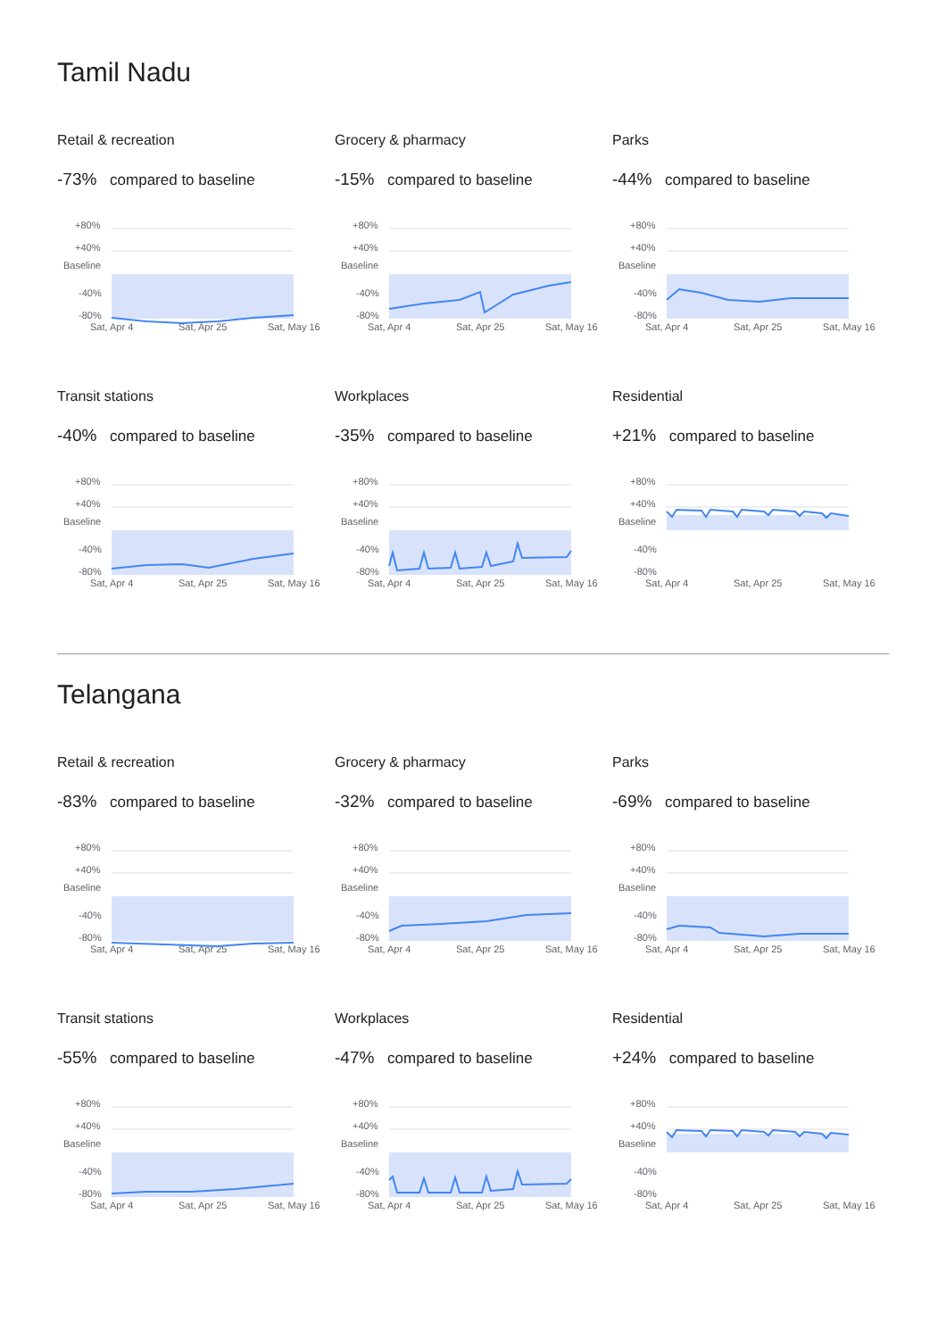Tamil Nadu
Retail & recreation
-73% compared to baseline
+80%
+40%
Baseline
-40%
-80%
Sat, Apr 4
Sat, Apr 25
Sat, May 16
Grocery & pharmacy
-15% compared to baseline
+80%
+40%
Baseline
-40%
-80%
Sat, Apr 4
Sat, Apr 25
Sat, May 16
Parks
-44% compared to baseline
+80%
+40%
Baseline
-40%
-80%
Sat, Apr 4
Sat, Apr 25
Sat, May 16
Transit stations
-40% compared to baseline
+80%
+40%
Baseline
-40%
-80%
Sat, Apr 4
Sat, Apr 25
Sat, May 16
Workplaces
-35% compared to baseline
+80%
+40%
Baseline
-40%
-80%
Sat, Apr 4
Sat, Apr 25
Sat, May 16
Residential
+21% compared to baseline
+80%
+40%
Baseline
-40%
-80%
Sat, Apr 4
Sat, Apr 25
Sat, May 16
Telangana
Retail & recreation
-83% compared to baseline
+80%
+40%
Baseline
-40%
-80%
Sat, Apr 4
Sat, Apr 25
Sat, May 16
Grocery & pharmacy
-32% compared to baseline
+80%
+40%
Baseline
-40%
-80%
Sat, Apr 4
Sat, Apr 25
Sat, May 16
Parks
-69% compared to baseline
+80%
+40%
Baseline
-40%
-80%
Sat, Apr 4
Sat, Apr 25
Sat, May 16
Transit stations
-55% compared to baseline
+80%
+40%
Baseline
-40%
-80%
Sat, Apr 4
Sat, Apr 25
Sat, May 16
Workplaces
-47% compared to baseline
+80%
+40%
Baseline
-40%
-80%
Sat, Apr 4
Sat, Apr 25
Sat, May 16
Residential
+24% compared to baseline
+80%
+40%
Baseline
-40%
-80%
Sat, Apr 4
Sat, Apr 25
Sat, May 16